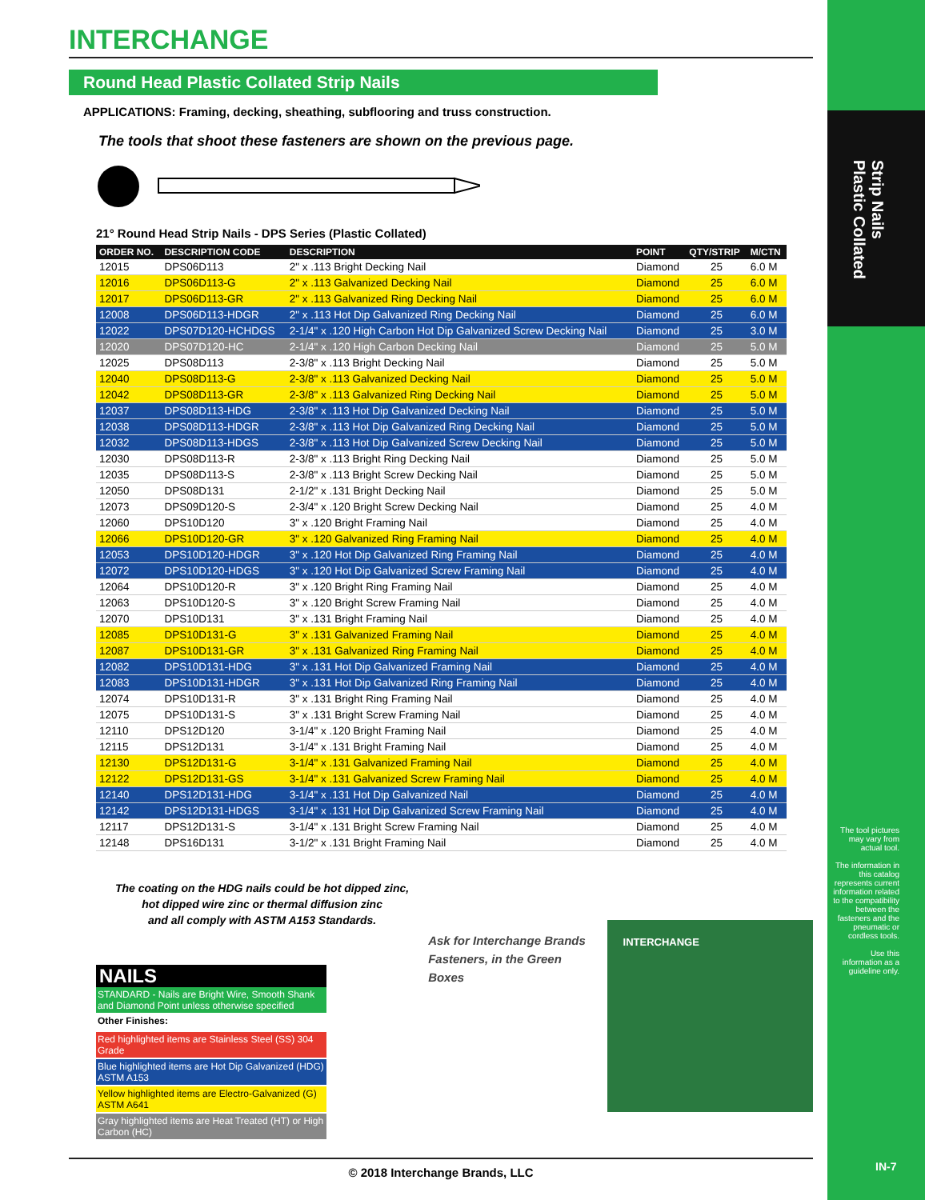Strip Nails
Plastic Collated
INTERCHANGE
Round Head Plastic Collated Strip Nails
APPLICATIONS: Framing, decking, sheathing, subflooring and truss construction.
The tools that shoot these fasteners are shown on the previous page.
21° Round Head Strip Nails - DPS Series (Plastic Collated)
| ORDER NO. | DESCRIPTION CODE | DESCRIPTION | POINT | QTY/STRIP | M/CTN |
| --- | --- | --- | --- | --- | --- |
| 12015 | DPS06D113 | 2" x .113 Bright Decking Nail | Diamond | 25 | 6.0 M |
| 12016 | DPS06D113-G | 2" x .113 Galvanized Decking Nail | Diamond | 25 | 6.0 M |
| 12017 | DPS06D113-GR | 2" x .113 Galvanized Ring Decking Nail | Diamond | 25 | 6.0 M |
| 12008 | DPS06D113-HDGR | 2" x .113 Hot Dip Galvanized Ring Decking Nail | Diamond | 25 | 6.0 M |
| 12022 | DPS07D120-HCHDGS | 2-1/4" x .120 High Carbon Hot Dip Galvanized Screw Decking Nail | Diamond | 25 | 3.0 M |
| 12020 | DPS07D120-HC | 2-1/4" x .120 High Carbon Decking Nail | Diamond | 25 | 5.0 M |
| 12025 | DPS08D113 | 2-3/8" x .113 Bright Decking Nail | Diamond | 25 | 5.0 M |
| 12040 | DPS08D113-G | 2-3/8" x .113 Galvanized Decking Nail | Diamond | 25 | 5.0 M |
| 12042 | DPS08D113-GR | 2-3/8" x .113 Galvanized Ring Decking Nail | Diamond | 25 | 5.0 M |
| 12037 | DPS08D113-HDG | 2-3/8" x .113 Hot Dip Galvanized Decking Nail | Diamond | 25 | 5.0 M |
| 12038 | DPS08D113-HDGR | 2-3/8" x .113 Hot Dip Galvanized Ring Decking Nail | Diamond | 25 | 5.0 M |
| 12032 | DPS08D113-HDGS | 2-3/8" x .113 Hot Dip Galvanized Screw Decking Nail | Diamond | 25 | 5.0 M |
| 12030 | DPS08D113-R | 2-3/8" x .113 Bright Ring Decking Nail | Diamond | 25 | 5.0 M |
| 12035 | DPS08D113-S | 2-3/8" x .113 Bright Screw Decking Nail | Diamond | 25 | 5.0 M |
| 12050 | DPS08D131 | 2-1/2" x .131 Bright Decking Nail | Diamond | 25 | 5.0 M |
| 12073 | DPS09D120-S | 2-3/4" x .120 Bright Screw Decking Nail | Diamond | 25 | 4.0 M |
| 12060 | DPS10D120 | 3" x .120 Bright Framing Nail | Diamond | 25 | 4.0 M |
| 12066 | DPS10D120-GR | 3" x .120 Galvanized Ring Framing Nail | Diamond | 25 | 4.0 M |
| 12053 | DPS10D120-HDGR | 3" x .120 Hot Dip Galvanized Ring Framing Nail | Diamond | 25 | 4.0 M |
| 12072 | DPS10D120-HDGS | 3" x .120 Hot Dip Galvanized Screw Framing Nail | Diamond | 25 | 4.0 M |
| 12064 | DPS10D120-R | 3" x .120 Bright Ring Framing Nail | Diamond | 25 | 4.0 M |
| 12063 | DPS10D120-S | 3" x .120 Bright Screw Framing Nail | Diamond | 25 | 4.0 M |
| 12070 | DPS10D131 | 3" x .131 Bright Framing Nail | Diamond | 25 | 4.0 M |
| 12085 | DPS10D131-G | 3" x .131 Galvanized Framing Nail | Diamond | 25 | 4.0 M |
| 12087 | DPS10D131-GR | 3" x .131 Galvanized Ring Framing Nail | Diamond | 25 | 4.0 M |
| 12082 | DPS10D131-HDG | 3" x .131 Hot Dip Galvanized Framing Nail | Diamond | 25 | 4.0 M |
| 12083 | DPS10D131-HDGR | 3" x .131 Hot Dip Galvanized Ring Framing Nail | Diamond | 25 | 4.0 M |
| 12074 | DPS10D131-R | 3" x .131 Bright Ring Framing Nail | Diamond | 25 | 4.0 M |
| 12075 | DPS10D131-S | 3" x .131 Bright Screw Framing Nail | Diamond | 25 | 4.0 M |
| 12110 | DPS12D120 | 3-1/4" x .120 Bright Framing Nail | Diamond | 25 | 4.0 M |
| 12115 | DPS12D131 | 3-1/4" x .131 Bright Framing Nail | Diamond | 25 | 4.0 M |
| 12130 | DPS12D131-G | 3-1/4" x .131 Galvanized Framing Nail | Diamond | 25 | 4.0 M |
| 12122 | DPS12D131-GS | 3-1/4" x .131 Galvanized Screw Framing Nail | Diamond | 25 | 4.0 M |
| 12140 | DPS12D131-HDG | 3-1/4" x .131 Hot Dip Galvanized Nail | Diamond | 25 | 4.0 M |
| 12142 | DPS12D131-HDGS | 3-1/4" x .131 Hot Dip Galvanized Screw Framing Nail | Diamond | 25 | 4.0 M |
| 12117 | DPS12D131-S | 3-1/4" x .131 Bright Screw Framing Nail | Diamond | 25 | 4.0 M |
| 12148 | DPS16D131 | 3-1/2" x .131 Bright Framing Nail | Diamond | 25 | 4.0 M |
The coating on the HDG nails could be hot dipped zinc,
hot dipped wire zinc or thermal diffusion zinc
and all comply with ASTM A153 Standards.
NAILS
STANDARD - Nails are Bright Wire, Smooth Shank and Diamond Point unless otherwise specified
Other Finishes:
Red highlighted items are Stainless Steel (SS) 304 Grade
Blue highlighted items are Hot Dip Galvanized (HDG) ASTM A153
Yellow highlighted items are Electro-Galvanized (G) ASTM A641
Gray highlighted items are Heat Treated (HT) or High Carbon (HC)
Ask for Interchange Brands
Fasteners, in the Green Boxes
INTERCHANGE
The tool pictures may vary from actual tool.
The information in this catalog represents current information related to the compatibility between the fasteners and the pneumatic or cordless tools.
Use this information as a guideline only.
© 2018 Interchange Brands, LLC IN-7